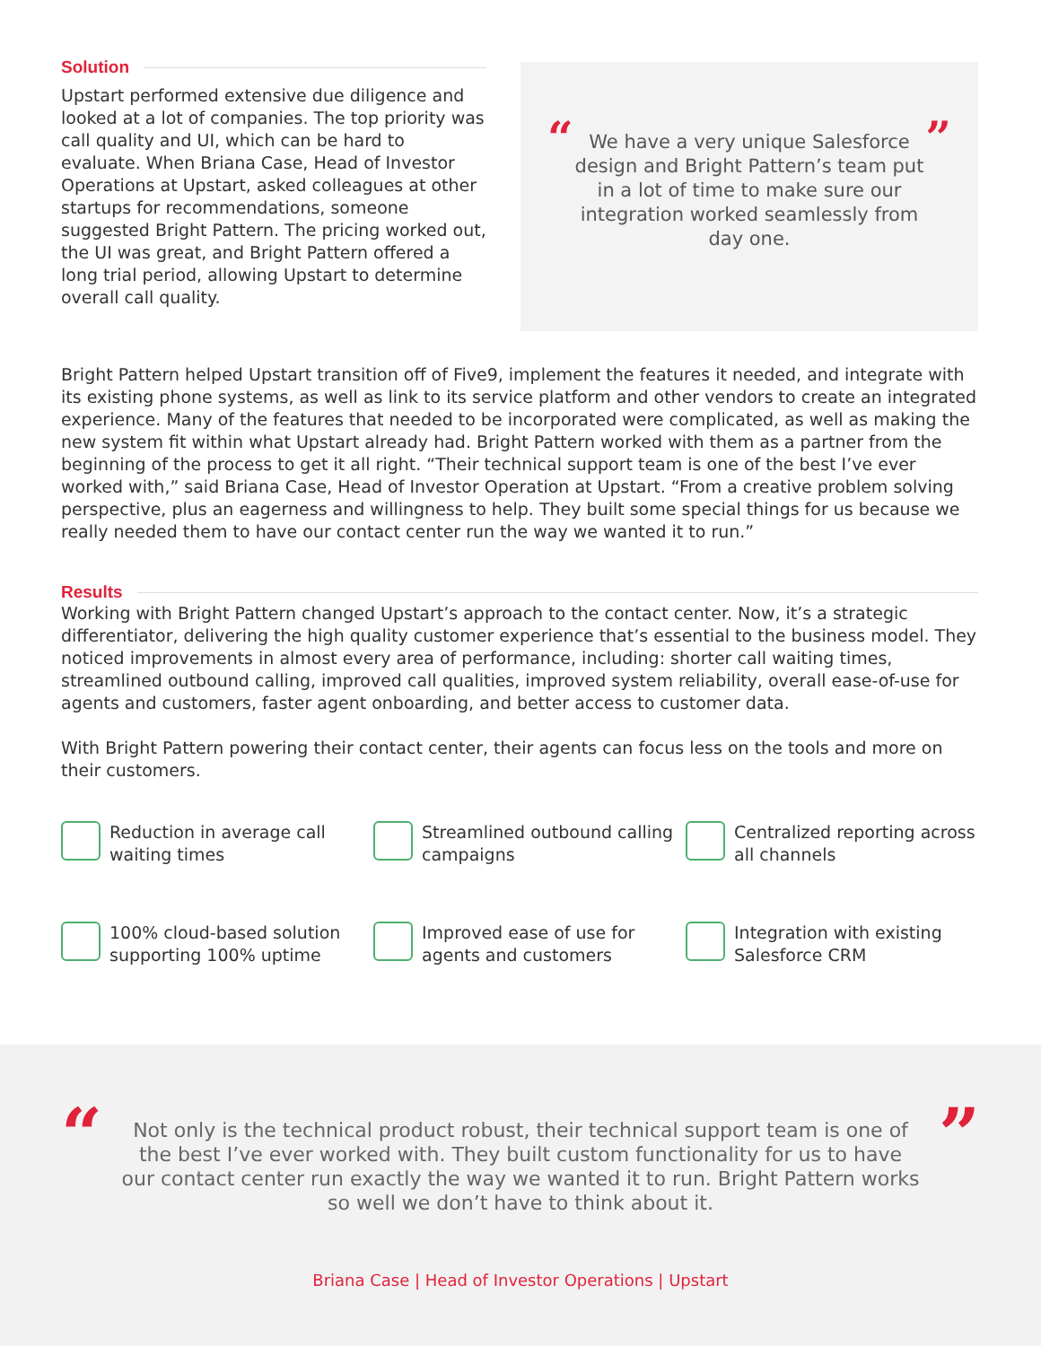Solution
Upstart performed extensive due diligence and looked at a lot of companies. The top priority was call quality and UI, which can be hard to evaluate. When Briana Case, Head of Investor Operations at Upstart, asked colleagues at other startups for recommendations, someone suggested Bright Pattern. The pricing worked out, the UI was great, and Bright Pattern offered a long trial period, allowing Upstart to determine overall call quality.
“
We have a very unique Salesforce design and Bright Pattern’s team put in a lot of time to make sure our integration worked seamlessly from day one.
”
Bright Pattern helped Upstart transition off of Five9, implement the features it needed, and integrate with its existing phone systems, as well as link to its service platform and other vendors to create an integrated experience. Many of the features that needed to be incorporated were complicated, as well as making the new system fit within what Upstart already had. Bright Pattern worked with them as a partner from the beginning of the process to get it all right. “Their technical support team is one of the best I’ve ever worked with,” said Briana Case, Head of Investor Operation at Upstart. “From a creative problem solving perspective, plus an eagerness and willingness to help. They built some special things for us because we really needed them to have our contact center run the way we wanted it to run.”
Results
Working with Bright Pattern changed Upstart’s approach to the contact center. Now, it’s a strategic differentiator, delivering the high quality customer experience that’s essential to the business model. They noticed improvements in almost every area of performance, including: shorter call waiting times, streamlined outbound calling, improved call qualities, improved system reliability, overall ease-of-use for agents and customers, faster agent onboarding, and better access to customer data.
With Bright Pattern powering their contact center, their agents can focus less on the tools and more on their customers.
Reduction in average call waiting times
Streamlined outbound calling campaigns
Centralized reporting across all channels
100% cloud-based solution supporting 100% uptime
Improved ease of use for agents and customers
Integration with existing Salesforce CRM
“
Not only is the technical product robust, their technical support team is one of the best I’ve ever worked with. They built custom functionality for us to have our contact center run exactly the way we wanted it to run. Bright Pattern works so well we don’t have to think about it.
”
Briana Case | Head of Investor Operations | Upstart